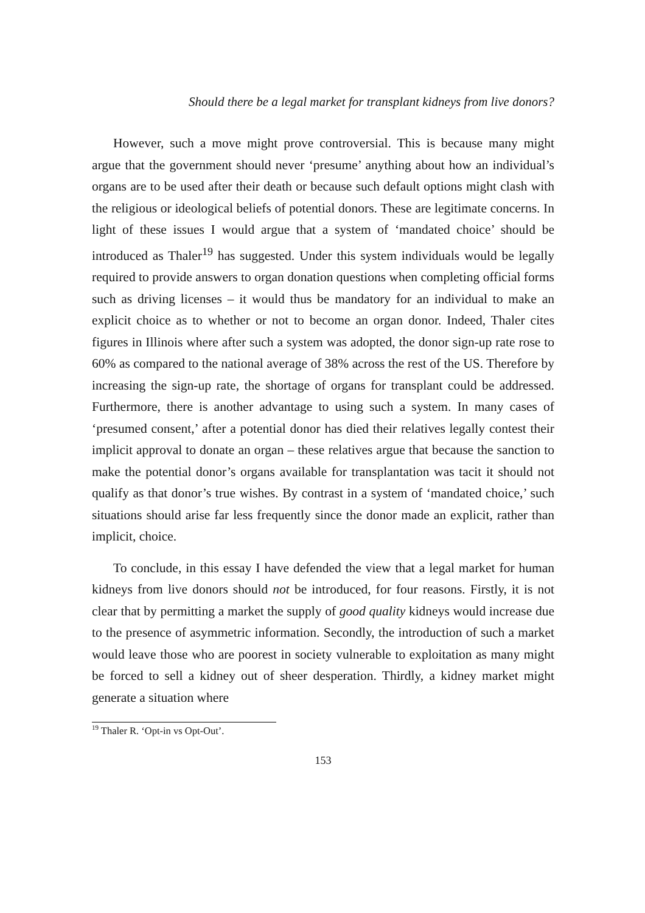Should there be a legal market for transplant kidneys from live donors?
However, such a move might prove controversial. This is because many might argue that the government should never ‘presume’ anything about how an individual’s organs are to be used after their death or because such default options might clash with the religious or ideological beliefs of potential donors. These are legitimate concerns. In light of these issues I would argue that a system of ‘mandated choice’ should be introduced as Thaler<sup>19</sup> has suggested. Under this system individuals would be legally required to provide answers to organ donation questions when completing official forms such as driving licenses – it would thus be mandatory for an individual to make an explicit choice as to whether or not to become an organ donor. Indeed, Thaler cites figures in Illinois where after such a system was adopted, the donor sign-up rate rose to 60% as compared to the national average of 38% across the rest of the US. Therefore by increasing the sign-up rate, the shortage of organs for transplant could be addressed. Furthermore, there is another advantage to using such a system. In many cases of ‘presumed consent,’ after a potential donor has died their relatives legally contest their implicit approval to donate an organ – these relatives argue that because the sanction to make the potential donor’s organs available for transplantation was tacit it should not qualify as that donor’s true wishes. By contrast in a system of ‘mandated choice,’ such situations should arise far less frequently since the donor made an explicit, rather than implicit, choice.
To conclude, in this essay I have defended the view that a legal market for human kidneys from live donors should not be introduced, for four reasons. Firstly, it is not clear that by permitting a market the supply of good quality kidneys would increase due to the presence of asymmetric information. Secondly, the introduction of such a market would leave those who are poorest in society vulnerable to exploitation as many might be forced to sell a kidney out of sheer desperation. Thirdly, a kidney market might generate a situation where
<sup>19</sup> Thaler R. ‘Opt-in vs Opt-Out’.
153